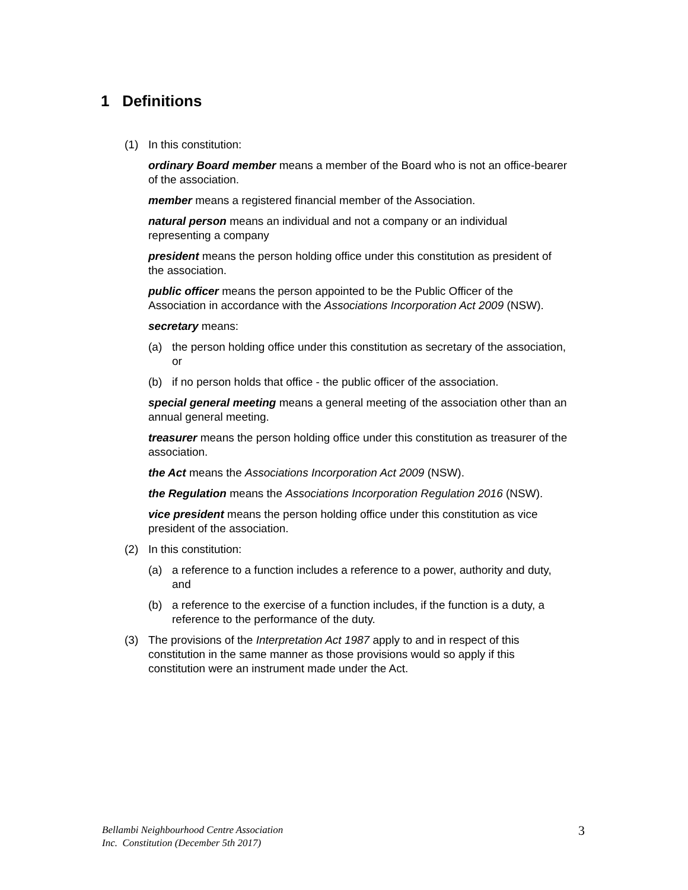1 Definitions
(1) In this constitution:
ordinary Board member means a member of the Board who is not an office-bearer of the association.
member means a registered financial member of the Association.
natural person means an individual and not a company or an individual representing a company
president means the person holding office under this constitution as president of the association.
public officer means the person appointed to be the Public Officer of the Association in accordance with the Associations Incorporation Act 2009 (NSW).
secretary means:
(a) the person holding office under this constitution as secretary of the association, or
(b) if no person holds that office - the public officer of the association.
special general meeting means a general meeting of the association other than an annual general meeting.
treasurer means the person holding office under this constitution as treasurer of the association.
the Act means the Associations Incorporation Act 2009 (NSW).
the Regulation means the Associations Incorporation Regulation 2016 (NSW).
vice president means the person holding office under this constitution as vice president of the association.
(2) In this constitution:
(a) a reference to a function includes a reference to a power, authority and duty, and
(b) a reference to the exercise of a function includes, if the function is a duty, a reference to the performance of the duty.
(3) The provisions of the Interpretation Act 1987 apply to and in respect of this constitution in the same manner as those provisions would so apply if this constitution were an instrument made under the Act.
Bellambi Neighbourhood Centre Association
Inc. Constitution (December 5th 2017)
3